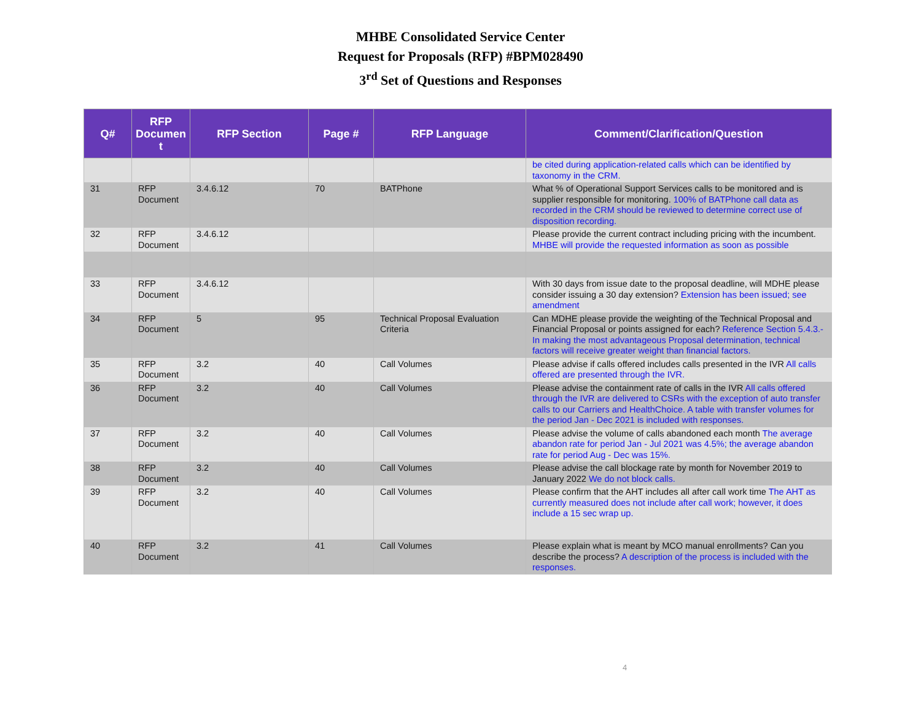MHBE Consolidated Service Center
Request for Proposals (RFP) #BPM028490
3<sup>rd</sup> Set of Questions and Responses
| Q# | RFP Documen t | RFP Section | Page # | RFP Language | Comment/Clarification/Question |
| --- | --- | --- | --- | --- | --- |
| | | | | | be cited during application-related calls which can be identified by taxonomy in the CRM. |
| 31 | RFP Document | 3.4.6.12 | 70 | BATPhone | What % of Operational Support Services calls to be monitored and is supplier responsible for monitoring. 100% of BATPhone call data as recorded in the CRM should be reviewed to determine correct use of disposition recording. |
| 32 | RFP Document | 3.4.6.12 | | | Please provide the current contract including pricing with the incumbent. MHBE will provide the requested information as soon as possible |
| 33 | RFP Document | 3.4.6.12 | | | With 30 days from issue date to the proposal deadline, will MDHE please consider issuing a 30 day extension? Extension has been issued; see amendment |
| 34 | RFP Document | 5 | 95 | Technical Proposal Evaluation Criteria | Can MDHE please provide the weighting of the Technical Proposal and Financial Proposal or points assigned for each? Reference Section 5.4.3.- In making the most advantageous Proposal determination, technical factors will receive greater weight than financial factors. |
| 35 | RFP Document | 3.2 | 40 | Call Volumes | Please advise if calls offered includes calls presented in the IVR All calls offered are presented through the IVR. |
| 36 | RFP Document | 3.2 | 40 | Call Volumes | Please advise the containment rate of calls in the IVR All calls offered through the IVR are delivered to CSRs with the exception of auto transfer calls to our Carriers and HealthChoice. A table with transfer volumes for the period Jan - Dec 2021 is included with responses. |
| 37 | RFP Document | 3.2 | 40 | Call Volumes | Please advise the volume of calls abandoned each month The average abandon rate for period Jan - Jul 2021 was 4.5%; the average abandon rate for period Aug - Dec was 15%. |
| 38 | RFP Document | 3.2 | 40 | Call Volumes | Please advise the call blockage rate by month for November 2019 to January 2022 We do not block calls. |
| 39 | RFP Document | 3.2 | 40 | Call Volumes | Please confirm that the AHT includes all after call work time The AHT as currently measured does not include after call work; however, it does include a 15 sec wrap up. |
| 40 | RFP Document | 3.2 | 41 | Call Volumes | Please explain what is meant by MCO manual enrollments? Can you describe the process? A description of the process is included with the responses. |
4